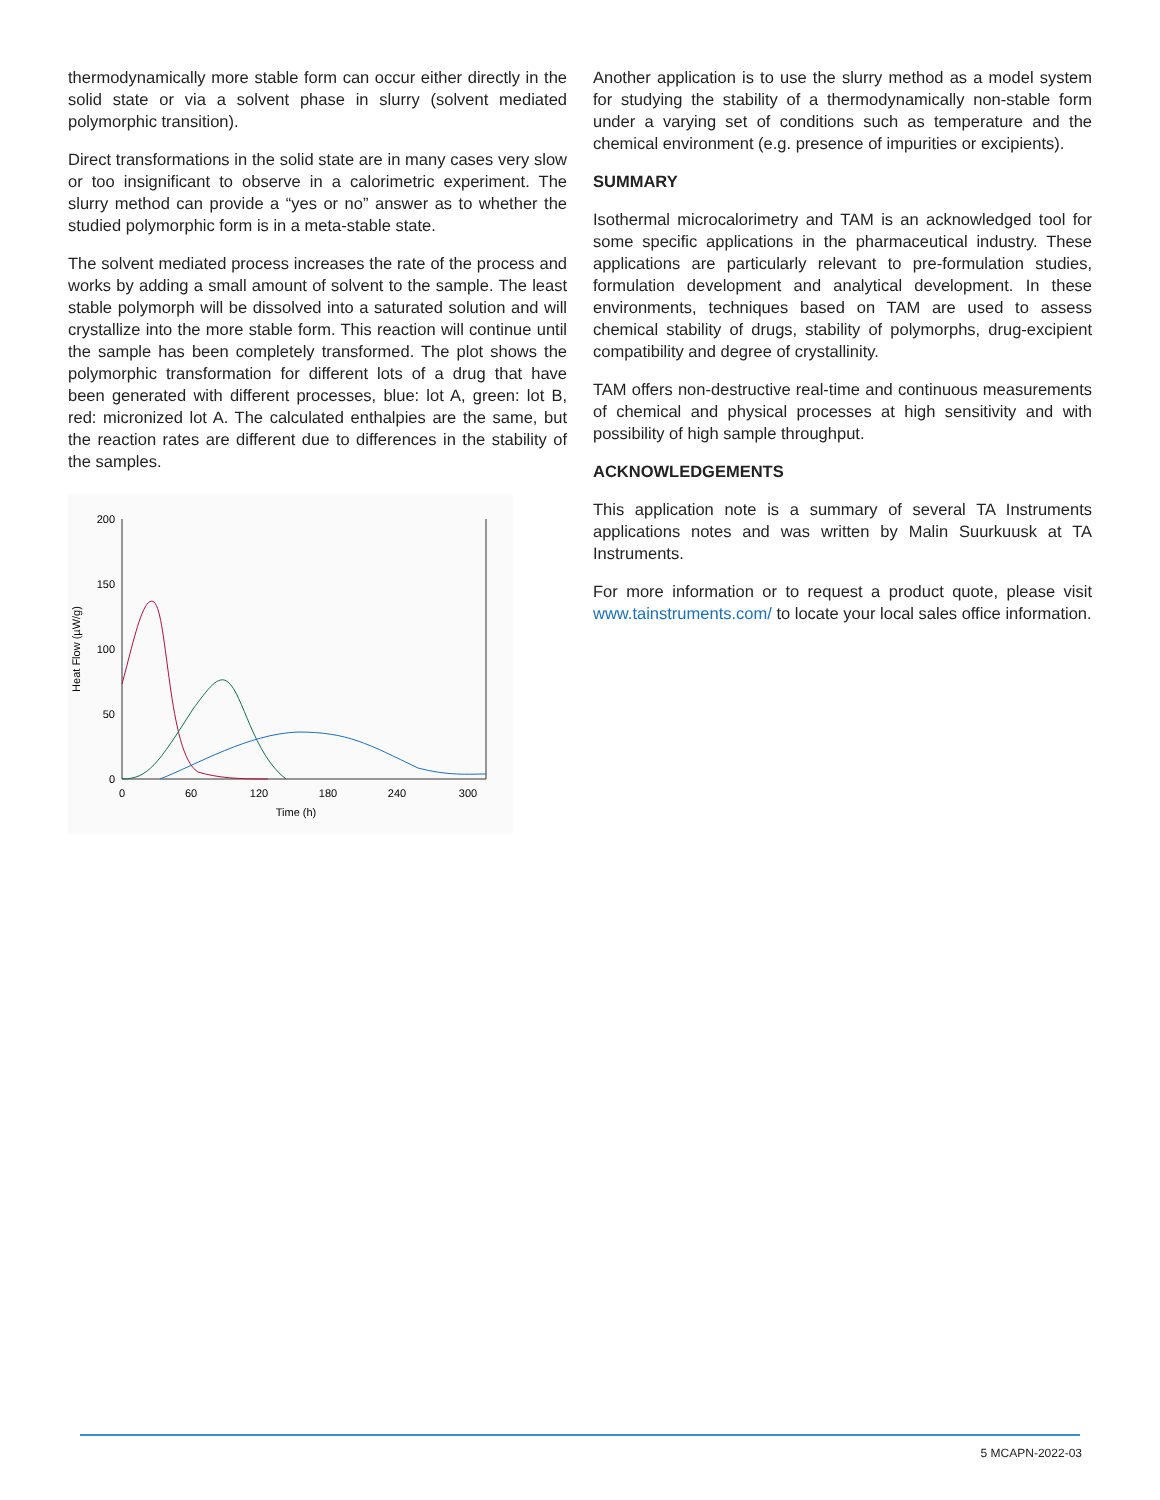thermodynamically more stable form can occur either directly in the solid state or via a solvent phase in slurry (solvent mediated polymorphic transition).
Direct transformations in the solid state are in many cases very slow or too insignificant to observe in a calorimetric experiment. The slurry method can provide a “yes or no” answer as to whether the studied polymorphic form is in a meta-stable state.
The solvent mediated process increases the rate of the process and works by adding a small amount of solvent to the sample. The least stable polymorph will be dissolved into a saturated solution and will crystallize into the more stable form. This reaction will continue until the sample has been completely transformed. The plot shows the polymorphic transformation for different lots of a drug that have been generated with different processes, blue: lot A, green: lot B, red: micronized lot A. The calculated enthalpies are the same, but the reaction rates are different due to differences in the stability of the samples.
200
150
100
50
0
0
60
120
180
240
300
Time (h)
Heat Flow (µW/g)
Another application is to use the slurry method as a model system for studying the stability of a thermodynamically non-stable form under a varying set of conditions such as temperature and the chemical environment (e.g. presence of impurities or excipients).
SUMMARY
Isothermal microcalorimetry and TAM is an acknowledged tool for some specific applications in the pharmaceutical industry. These applications are particularly relevant to pre-formulation studies, formulation development and analytical development. In these environments, techniques based on TAM are used to assess chemical stability of drugs, stability of polymorphs, drug-excipient compatibility and degree of crystallinity.
TAM offers non-destructive real-time and continuous measurements of chemical and physical processes at high sensitivity and with possibility of high sample throughput.
ACKNOWLEDGEMENTS
This application note is a summary of several TA Instruments applications notes and was written by Malin Suurkuusk at TA Instruments.
For more information or to request a product quote, please visit www.tainstruments.com/ to locate your local sales office information.
5 MCAPN-2022-03